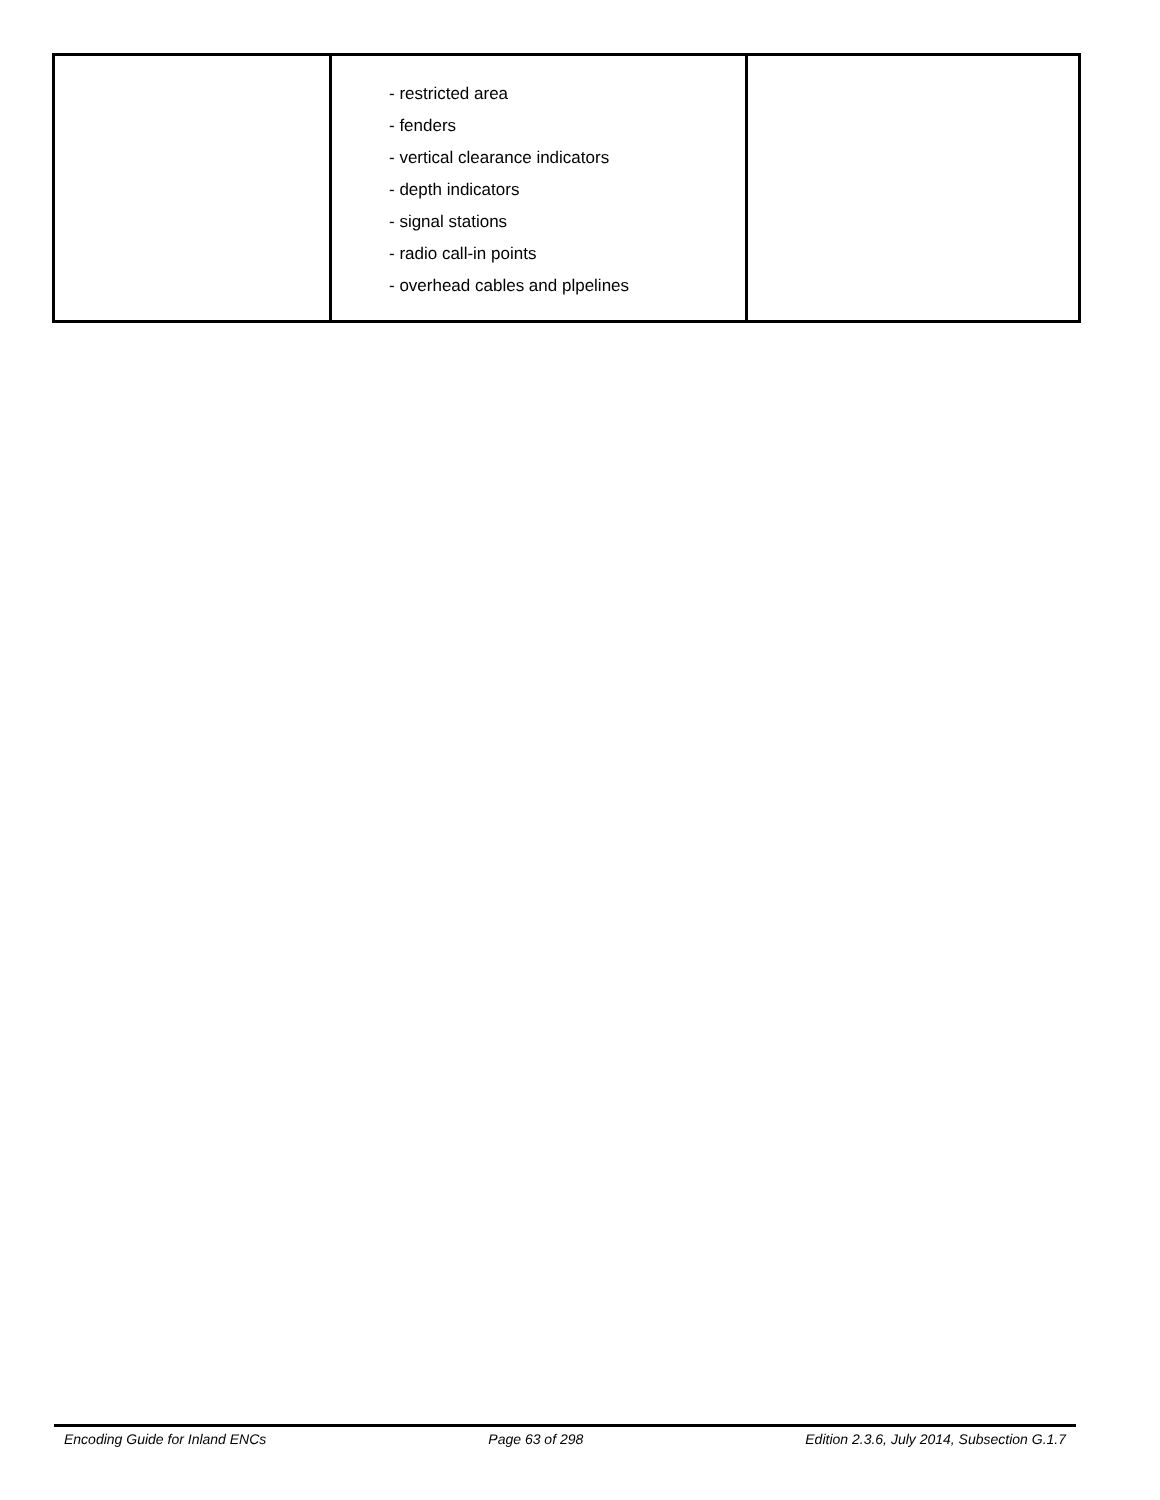| | - restricted area - fenders - vertical clearance indicators - depth indicators - signal stations - radio call-in points - overhead cables and plpelines | |
Encoding Guide for Inland ENCs Page 63 of 298 Edition 2.3.6, July 2014, Subsection G.1.7